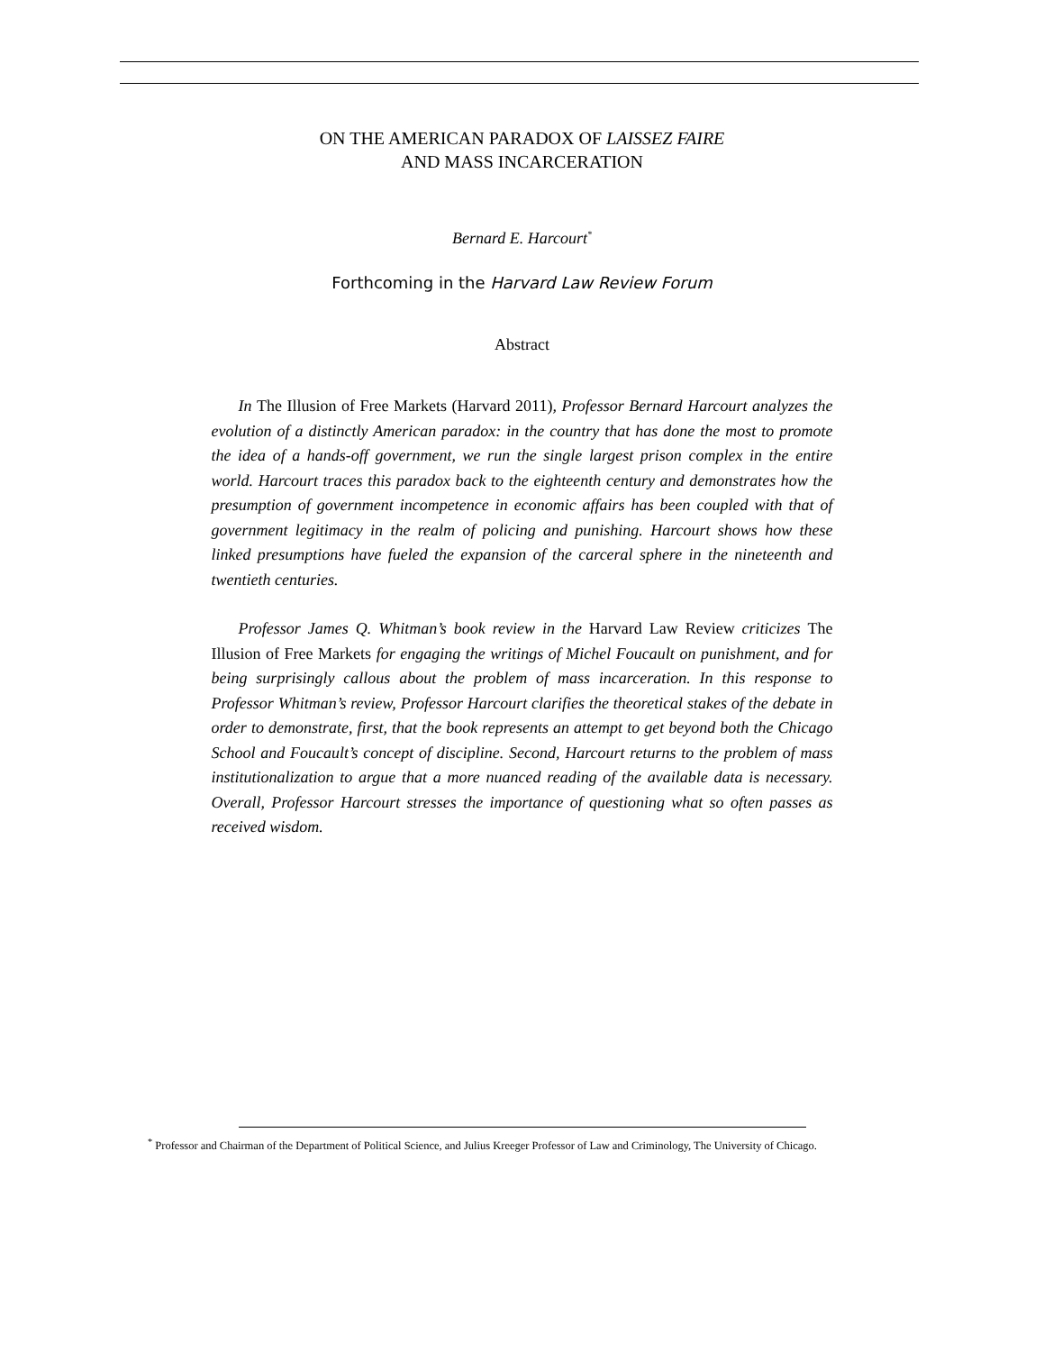ON THE AMERICAN PARADOX OF LAISSEZ FAIRE
AND MASS INCARCERATION
Bernard E. Harcourt<sup>*</sup>
Forthcoming in the Harvard Law Review Forum
Abstract
In The Illusion of Free Markets (Harvard 2011), Professor Bernard Harcourt analyzes the evolution of a distinctly American paradox: in the country that has done the most to promote the idea of a hands-off government, we run the single largest prison complex in the entire world. Harcourt traces this paradox back to the eighteenth century and demonstrates how the presumption of government incompetence in economic affairs has been coupled with that of government legitimacy in the realm of policing and punishing. Harcourt shows how these linked presumptions have fueled the expansion of the carceral sphere in the nineteenth and twentieth centuries.
Professor James Q. Whitman’s book review in the Harvard Law Review criticizes The Illusion of Free Markets for engaging the writings of Michel Foucault on punishment, and for being surprisingly callous about the problem of mass incarceration. In this response to Professor Whitman’s review, Professor Harcourt clarifies the theoretical stakes of the debate in order to demonstrate, first, that the book represents an attempt to get beyond both the Chicago School and Foucault’s concept of discipline. Second, Harcourt returns to the problem of mass institutionalization to argue that a more nuanced reading of the available data is necessary. Overall, Professor Harcourt stresses the importance of questioning what so often passes as received wisdom.
<sup>*</sup> Professor and Chairman of the Department of Political Science, and Julius Kreeger Professor of Law and Criminology, The University of Chicago.